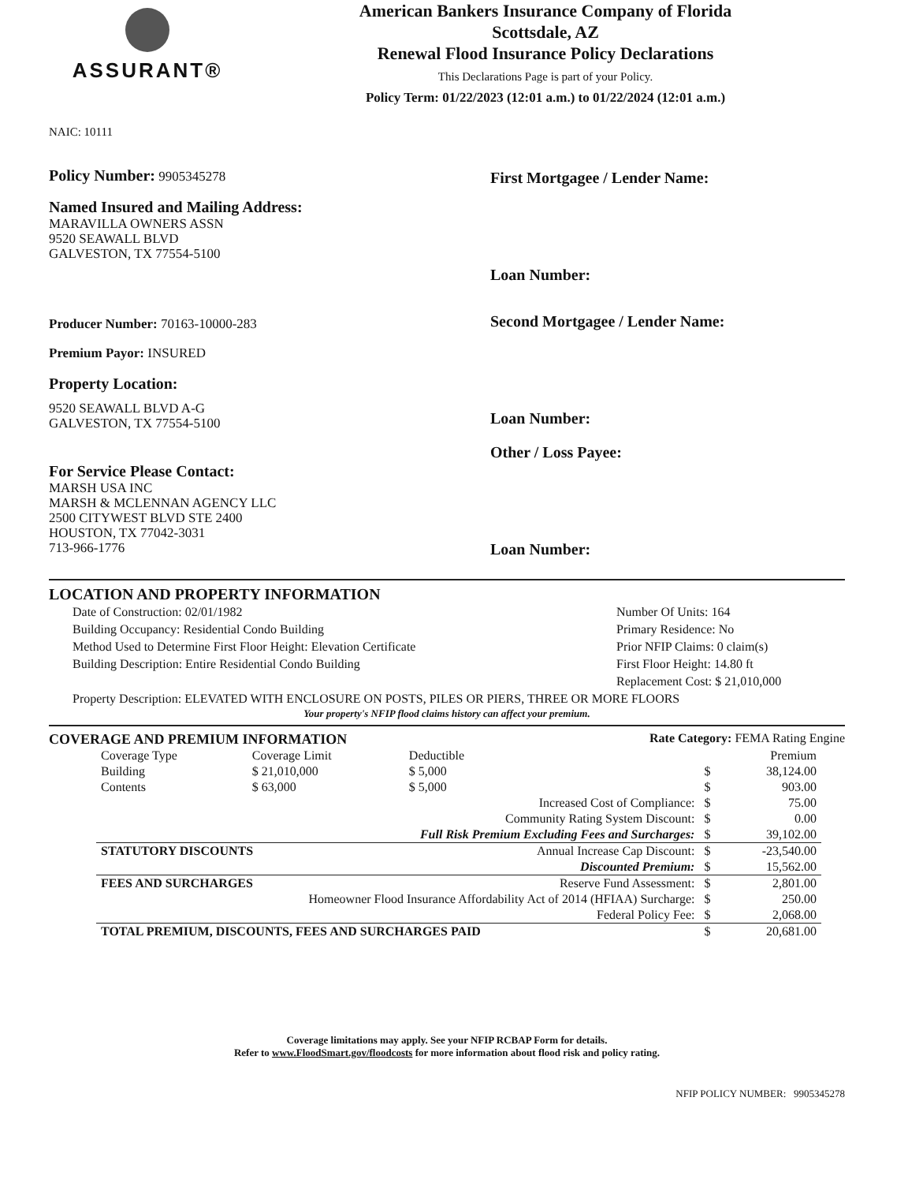ASSURANT®
American Bankers Insurance Company of Florida
Scottsdale, AZ
Renewal Flood Insurance Policy Declarations
This Declarations Page is part of your Policy.
Policy Term: 01/22/2023 (12:01 a.m.) to 01/22/2024 (12:01 a.m.)
NAIC: 10111
Policy Number: 9905345278
Named Insured and Mailing Address:
MARAVILLA OWNERS ASSN
9520 SEAWALL BLVD
GALVESTON, TX 77554-5100
Producer Number: 70163-10000-283
Premium Payor: INSURED
Property Location:
9520 SEAWALL BLVD A-G
GALVESTON, TX 77554-5100
For Service Please Contact:
MARSH USA INC
MARSH & MCLENNAN AGENCY LLC
2500 CITYWEST BLVD STE 2400
HOUSTON, TX 77042-3031
713-966-1776
First Mortgagee / Lender Name:
Loan Number:
Second Mortgagee / Lender Name:
Loan Number:
Other / Loss Payee:
Loan Number:
LOCATION AND PROPERTY INFORMATION
Date of Construction: 02/01/1982
Building Occupancy: Residential Condo Building
Method Used to Determine First Floor Height: Elevation Certificate
Building Description: Entire Residential Condo Building
Number Of Units: 164
Primary Residence: No
Prior NFIP Claims: 0 claim(s)
First Floor Height: 14.80 ft
Replacement Cost: $ 21,010,000
Property Description: ELEVATED WITH ENCLOSURE ON POSTS, PILES OR PIERS, THREE OR MORE FLOORS
Your property's NFIP flood claims history can affect your premium.
COVERAGE AND PREMIUM INFORMATION Rate Category: FEMA Rating Engine
| Coverage Type | Coverage Limit | Deductible | | | Premium |
| --- | --- | --- | --- | --- | --- |
| Building | $ 21,010,000 | $ 5,000 | | $ | 38,124.00 |
| Contents | $ 63,000 | $ 5,000 | | $ | 903.00 |
| Increased Cost of Compliance: | | | | $ | 75.00 |
| Community Rating System Discount: | | | | $ | 0.00 |
| Full Risk Premium Excluding Fees and Surcharges: | | | | $ | 39,102.00 |
| STATUTORY DISCOUNTS | | Annual Increase Cap Discount: | | $ | -23,540.00 |
| Discounted Premium: | | | | $ | 15,562.00 |
| FEES AND SURCHARGES | | Reserve Fund Assessment: | | $ | 2,801.00 |
| Homeowner Flood Insurance Affordability Act of 2014 (HFIAA) Surcharge: | | | | $ | 250.00 |
| Federal Policy Fee: | | | | $ | 2,068.00 |
| TOTAL PREMIUM, DISCOUNTS, FEES AND SURCHARGES PAID | | | | $ | 20,681.00 |
Coverage limitations may apply. See your NFIP RCBAP Form for details.
Refer to www.FloodSmart.gov/floodcosts for more information about flood risk and policy rating.
NFIP POLICY NUMBER: 9905345278